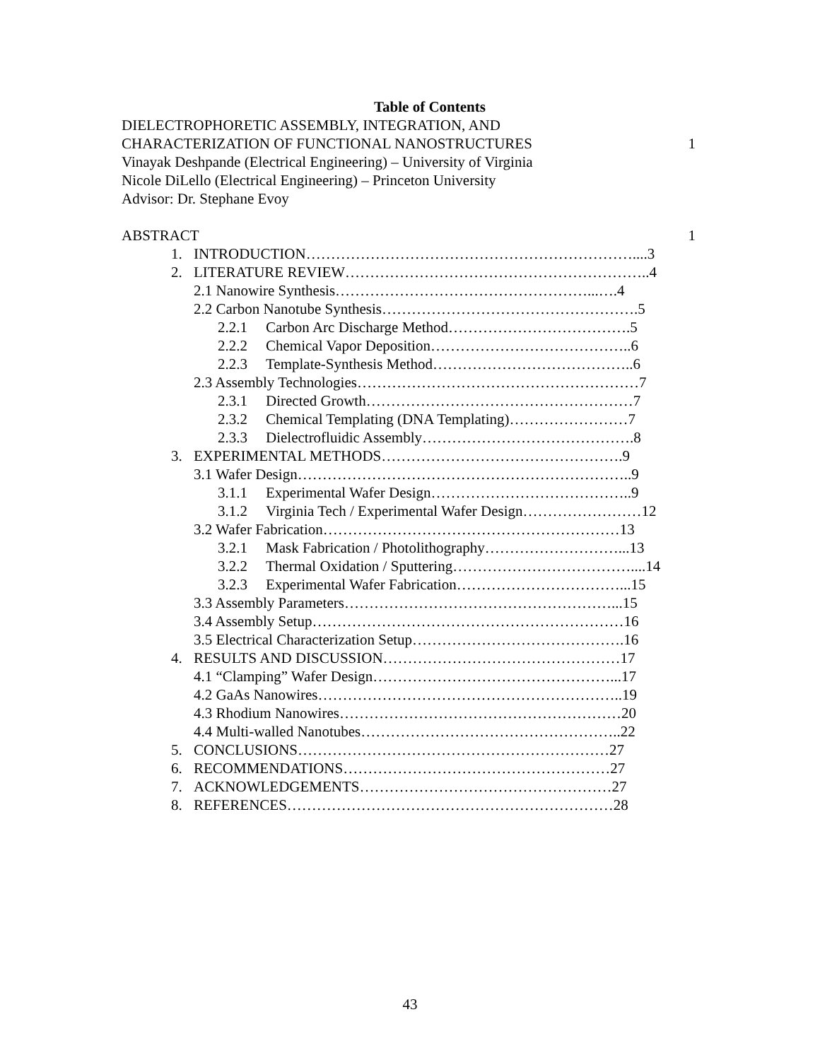Table of Contents
DIELECTROPHORETIC ASSEMBLY, INTEGRATION, AND
CHARACTERIZATION OF FUNCTIONAL NANOSTRUCTURES 1
Vinayak Deshpande (Electrical Engineering) – University of Virginia
Nicole DiLello (Electrical Engineering) – Princeton University
Advisor: Dr. Stephane Evoy
ABSTRACT 1
1. INTRODUCTION…………………………………………………………....3
2. LITERATURE REVIEW……………………………………………………..4
2.1 Nanowire Synthesis……………………………………………...….4
2.2 Carbon Nanotube Synthesis…………………………………………….5
2.2.1 Carbon Arc Discharge Method……………………………….5
2.2.2 Chemical Vapor Deposition…………………………………..6
2.2.3 Template-Synthesis Method…………………………………..6
2.3 Assembly Technologies…………………………………………………7
2.3.1 Directed Growth………………………………………………7
2.3.2 Chemical Templating (DNA Templating)……………………7
2.3.3 Dielectrofluidic Assembly…………………………………….8
3. EXPERIMENTAL METHODS………………………………………….9
3.1 Wafer Design…………………………………………………………..9
3.1.1 Experimental Wafer Design…………………………………..9
3.1.2 Virginia Tech / Experimental Wafer Design……………………12
3.2 Wafer Fabrication……………………………………………………13
3.2.1 Mask Fabrication / Photolithography………………………...13
3.2.2 Thermal Oxidation / Sputtering………………………………....14
3.2.3 Experimental Wafer Fabrication……………………………...15
3.3 Assembly Parameters………………………………………………...15
3.4 Assembly Setup………………………………………………………16
3.5 Electrical Characterization Setup…………………………………….16
4. RESULTS AND DISCUSSION…………………………………………17
4.1 “Clamping” Wafer Design…………………………………………...17
4.2 GaAs Nanowires……………………………………………………..19
4.3 Rhodium Nanowires…………………………………………………20
4.4 Multi-walled Nanotubes……………………………………………..22
5. CONCLUSIONS………………………………………………………27
6. RECOMMENDATIONS………………………………………………27
7. ACKNOWLEDGEMENTS……………………………………………27
8. REFERENCES…………………………………………………………28
43